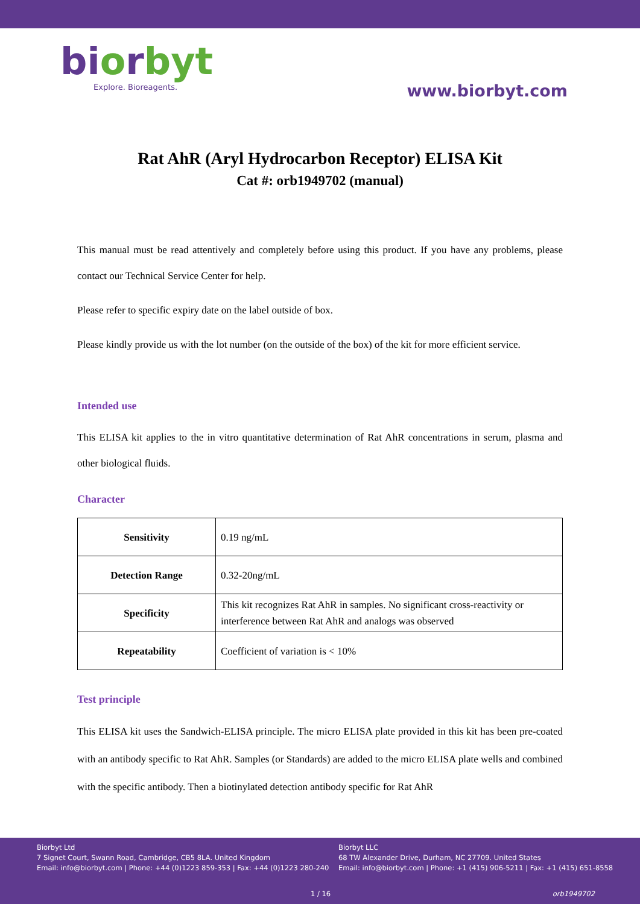bi orbyt
Explore. Bioreagents.
www.biorbyt.com
Rat AhR (Aryl Hydrocarbon Receptor) ELISA Kit
Cat #: orb1949702 (manual)
This manual must be read attentively and completely before using this product. If you have any problems, please contact our Technical Service Center for help.
Please refer to specific expiry date on the label outside of box.
Please kindly provide us with the lot number (on the outside of the box) of the kit for more efficient service.
Intended use
This ELISA kit applies to the in vitro quantitative determination of Rat AhR concentrations in serum, plasma and other biological fluids.
Character
| Sensitivity | 0.19 ng/mL |
| Detection Range | 0.32-20ng/mL |
| Specificity | This kit recognizes Rat AhR in samples. No significant cross-reactivity or interference between Rat AhR and analogs was observed |
| Repeatability | Coefficient of variation is < 10% |
Test principle
This ELISA kit uses the Sandwich-ELISA principle. The micro ELISA plate provided in this kit has been pre-coated with an antibody specific to Rat AhR. Samples (or Standards) are added to the micro ELISA plate wells and combined with the specific antibody. Then a biotinylated detection antibody specific for Rat AhR
Biorbyt Ltd
7 Signet Court, Swann Road, Cambridge, CB5 8LA. United Kingdom
Email: info@biorbyt.com | Phone: +44 (0)1223 859-353 | Fax: +44 (0)1223 280-240
Biorbyt LLC
68 TW Alexander Drive, Durham, NC 27709. United States
Email: info@biorbyt.com | Phone: +1 (415) 906-5211 | Fax: +1 (415) 651-8558
1 / 16 orb1949702